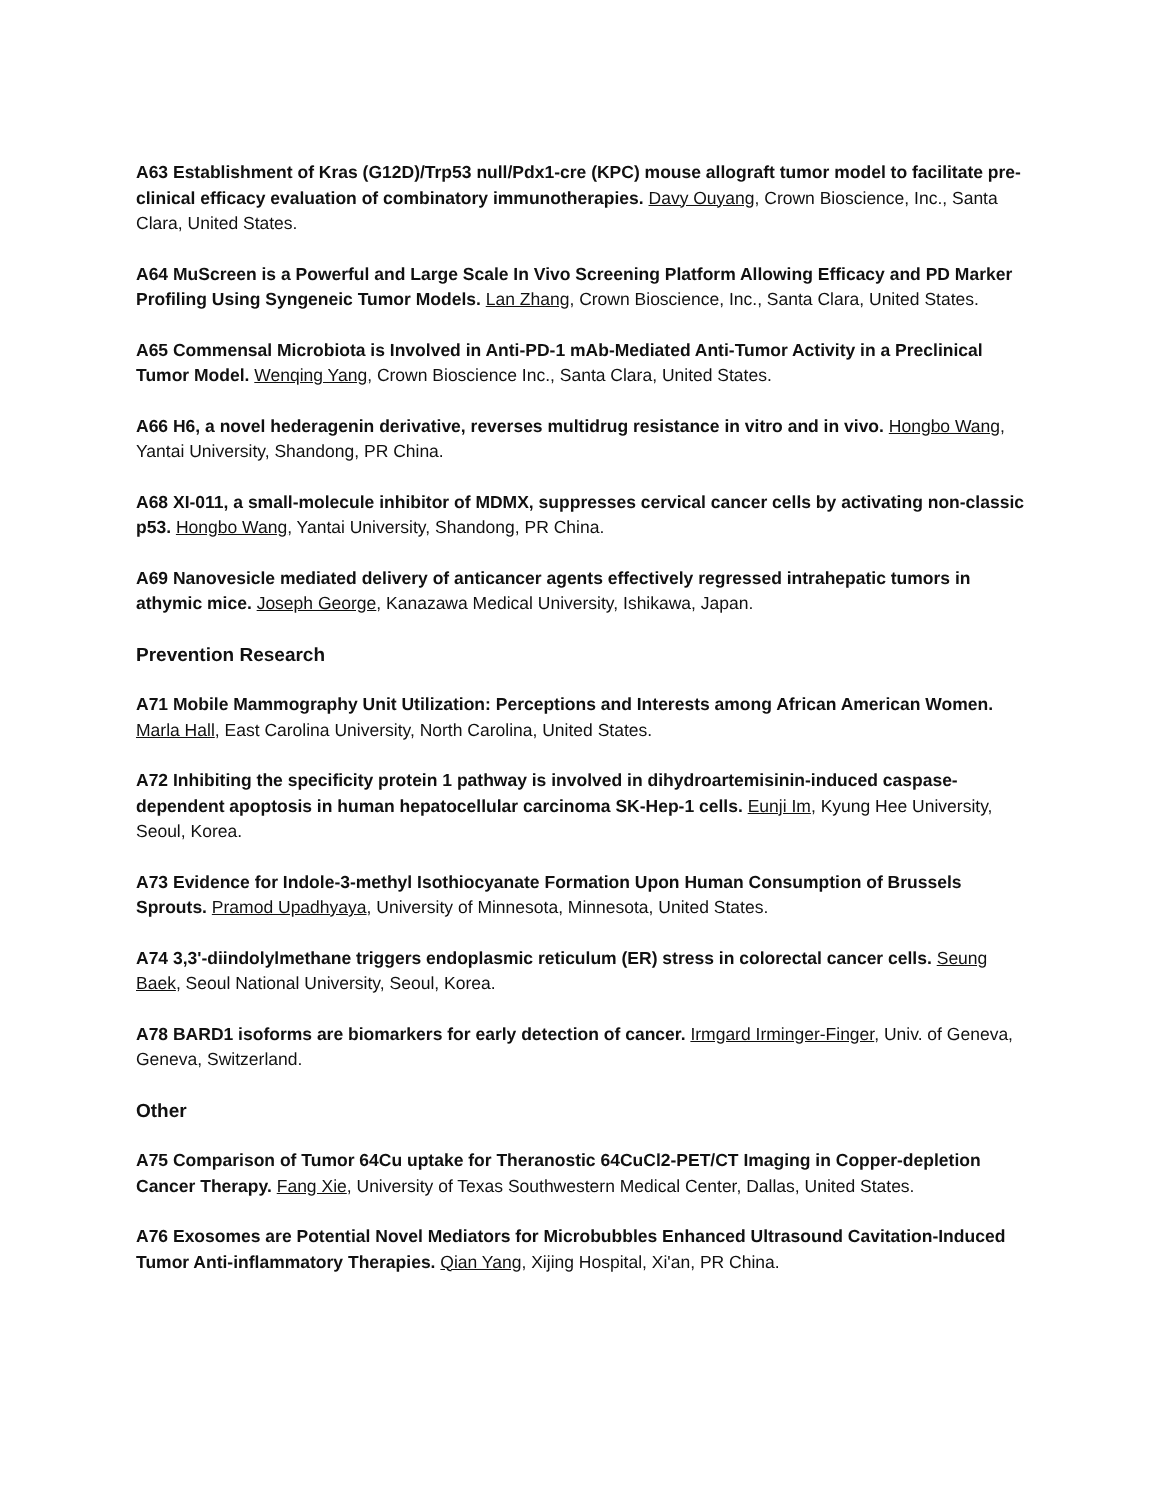A63 Establishment of Kras (G12D)/Trp53 null/Pdx1-cre (KPC) mouse allograft tumor model to facilitate pre-clinical efficacy evaluation of combinatory immunotherapies. Davy Ouyang, Crown Bioscience, Inc., Santa Clara, United States.
A64 MuScreen is a Powerful and Large Scale In Vivo Screening Platform Allowing Efficacy and PD Marker Profiling Using Syngeneic Tumor Models. Lan Zhang, Crown Bioscience, Inc., Santa Clara, United States.
A65 Commensal Microbiota is Involved in Anti-PD-1 mAb-Mediated Anti-Tumor Activity in a Preclinical Tumor Model. Wenqing Yang, Crown Bioscience Inc., Santa Clara, United States.
A66 H6, a novel hederagenin derivative, reverses multidrug resistance in vitro and in vivo. Hongbo Wang, Yantai University, Shandong, PR China.
A68 XI-011, a small-molecule inhibitor of MDMX, suppresses cervical cancer cells by activating non-classic p53. Hongbo Wang, Yantai University, Shandong, PR China.
A69 Nanovesicle mediated delivery of anticancer agents effectively regressed intrahepatic tumors in athymic mice. Joseph George, Kanazawa Medical University, Ishikawa, Japan.
Prevention Research
A71 Mobile Mammography Unit Utilization: Perceptions and Interests among African American Women. Marla Hall, East Carolina University, North Carolina, United States.
A72 Inhibiting the specificity protein 1 pathway is involved in dihydroartemisinin-induced caspase-dependent apoptosis in human hepatocellular carcinoma SK-Hep-1 cells. Eunji Im, Kyung Hee University, Seoul, Korea.
A73 Evidence for Indole-3-methyl Isothiocyanate Formation Upon Human Consumption of Brussels Sprouts. Pramod Upadhyaya, University of Minnesota, Minnesota, United States.
A74 3,3'-diindolylmethane triggers endoplasmic reticulum (ER) stress in colorectal cancer cells. Seung Baek, Seoul National University, Seoul, Korea.
A78 BARD1 isoforms are biomarkers for early detection of cancer. Irmgard Irminger-Finger, Univ. of Geneva, Geneva, Switzerland.
Other
A75 Comparison of Tumor 64Cu uptake for Theranostic 64CuCl2-PET/CT Imaging in Copper-depletion Cancer Therapy. Fang Xie, University of Texas Southwestern Medical Center, Dallas, United States.
A76 Exosomes are Potential Novel Mediators for Microbubbles Enhanced Ultrasound Cavitation-Induced Tumor Anti-inflammatory Therapies. Qian Yang, Xijing Hospital, Xi'an, PR China.